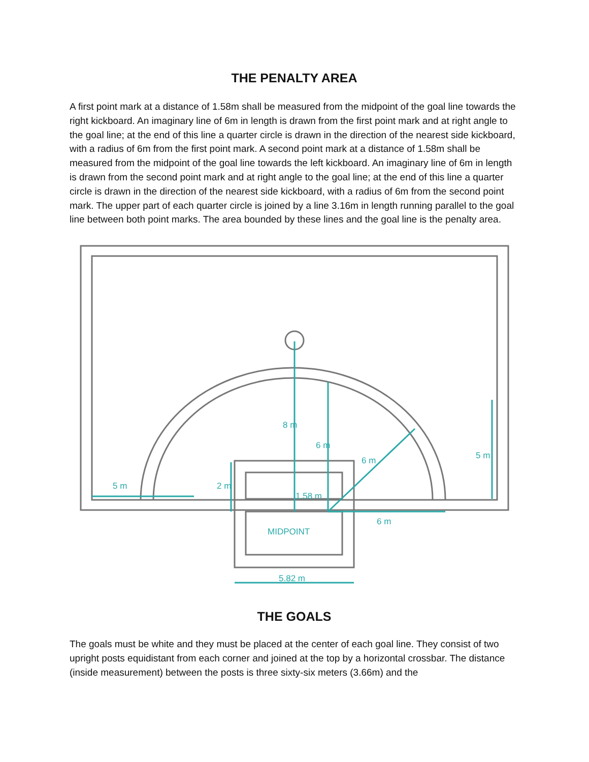THE PENALTY AREA
A first point mark at a distance of 1.58m shall be measured from the midpoint of the goal line towards the right kickboard. An imaginary line of 6m in length is drawn from the first point mark and at right angle to the goal line; at the end of this line a quarter circle is drawn in the direction of the nearest side kickboard, with a radius of 6m from the first point mark. A second point mark at a distance of 1.58m shall be measured from the midpoint of the goal line towards the left kickboard. An imaginary line of 6m in length is drawn from the second point mark and at right angle to the goal line; at the end of this line a quarter circle is drawn in the direction of the nearest side kickboard, with a radius of 6m from the second point mark. The upper part of each quarter circle is joined by a line 3.16m in length running parallel to the goal line between both point marks. The area bounded by these lines and the goal line is the penalty area.
5 m
2 m
8 m
6 m
1.58 m
6 m
5 m
6 m
MIDPOINT
5.82 m
THE GOALS
The goals must be white and they must be placed at the center of each goal line. They consist of two upright posts equidistant from each corner and joined at the top by a horizontal crossbar. The distance (inside measurement) between the posts is three sixty-six meters (3.66m) and the